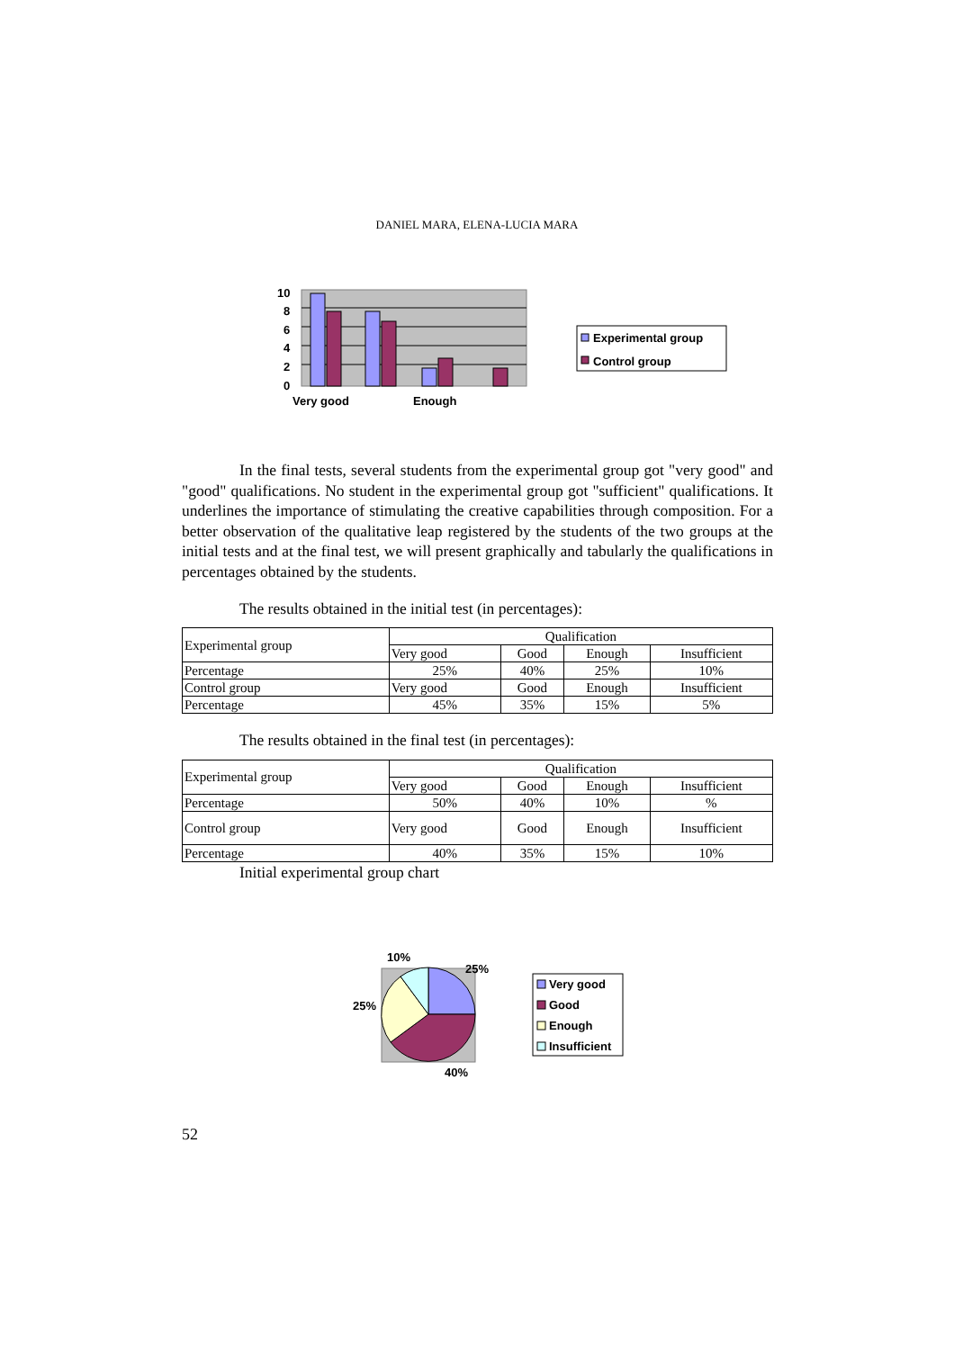DANIEL MARA, ELENA-LUCIA MARA
10
8
6
4
2
0
Very good
Enough
Experimental group
Control group
In the final tests, several students from the experimental group got "very good" and "good" qualifications. No student in the experimental group got "sufficient" qualifications. It underlines the importance of stimulating the creative capabilities through composition. For a better observation of the qualitative leap registered by the students of the two groups at the initial tests and at the final test, we will present graphically and tabularly the qualifications in percentages obtained by the students.
The results obtained in the initial test (in percentages):
| Experimental group | Qualification | | | |
| | Very good | Good | Enough | Insufficient |
| Percentage | 25% | 40% | 25% | 10% |
| Control group | Very good | Good | Enough | Insufficient |
| Percentage | 45% | 35% | 15% | 5% |
The results obtained in the final test (in percentages):
| Experimental group | Qualification | | | |
| | Very good | Good | Enough | Insufficient |
| Percentage | 50% | 40% | 10% | % |
| Control group | Very good | Good | Enough | Insufficient |
| Percentage | 40% | 35% | 15% | 10% |
Initial experimental group chart
10%
25%
25%
40%
Very good
Good
Enough
Insufficient
52